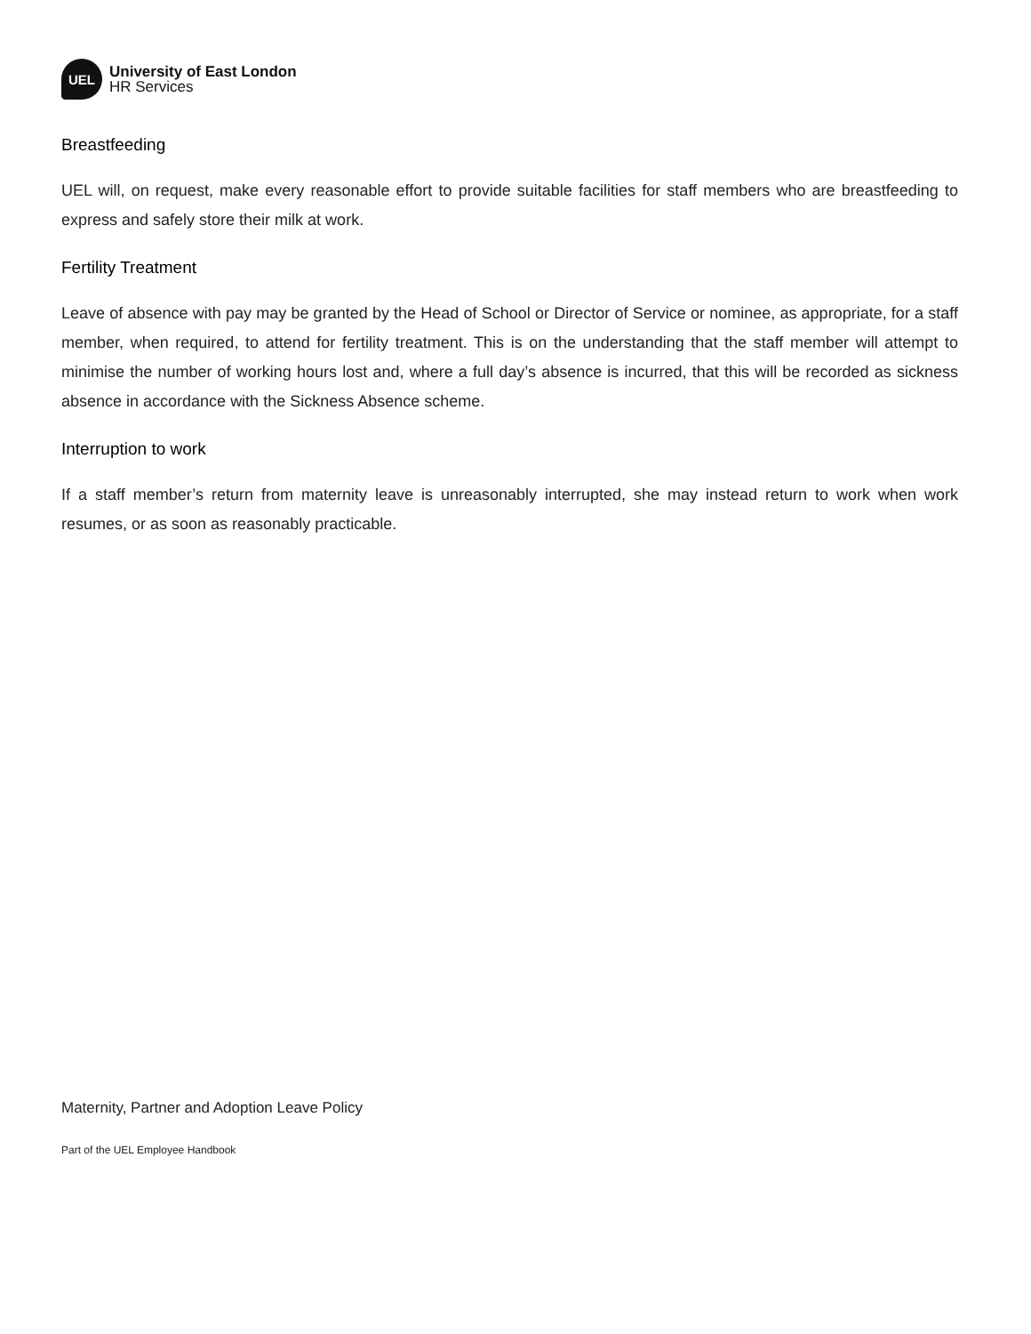UEL
University of East London
HR Services
Breastfeeding
UEL will, on request, make every reasonable effort to provide suitable facilities for staff members who are breastfeeding to express and safely store their milk at work.
Fertility Treatment
Leave of absence with pay may be granted by the Head of School or Director of Service or nominee, as appropriate, for a staff member, when required, to attend for fertility treatment. This is on the understanding that the staff member will attempt to minimise the number of working hours lost and, where a full day’s absence is incurred, that this will be recorded as sickness absence in accordance with the Sickness Absence scheme.
Interruption to work
If a staff member’s return from maternity leave is unreasonably interrupted, she may instead return to work when work resumes, or as soon as reasonably practicable.
Maternity, Partner and Adoption Leave Policy
Part of the UEL Employee Handbook